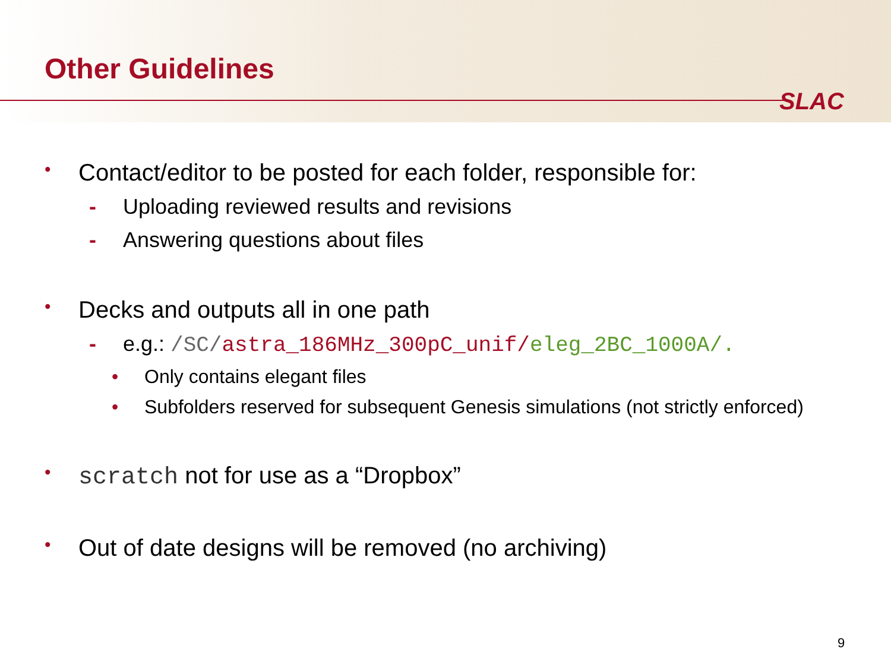Other Guidelines
SLAC
• Contact/editor to be posted for each folder, responsible for:
- Uploading reviewed results and revisions
- Answering questions about files
• Decks and outputs all in one path
- e.g.: /SC/astra_186MHz_300pC_unif/eleg_2BC_1000A/.
• Only contains elegant files
• Subfolders reserved for subsequent Genesis simulations (not strictly enforced)
• scratch not for use as a “Dropbox”
• Out of date designs will be removed (no archiving)
9